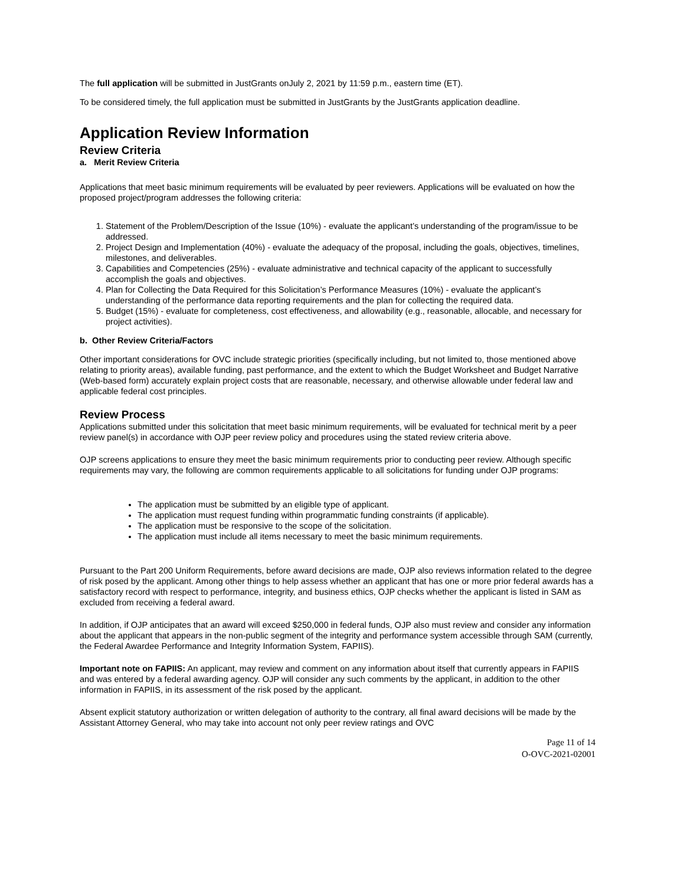The full application will be submitted in JustGrants onJuly 2, 2021 by 11:59 p.m., eastern time (ET).
To be considered timely, the full application must be submitted in JustGrants by the JustGrants application deadline.
Application Review Information
Review Criteria
a. Merit Review Criteria
Applications that meet basic minimum requirements will be evaluated by peer reviewers. Applications will be evaluated on how the proposed project/program addresses the following criteria:
1. Statement of the Problem/Description of the Issue (10%) - evaluate the applicant’s understanding of the program/issue to be addressed.
2. Project Design and Implementation (40%) - evaluate the adequacy of the proposal, including the goals, objectives, timelines, milestones, and deliverables.
3. Capabilities and Competencies (25%) - evaluate administrative and technical capacity of the applicant to successfully accomplish the goals and objectives.
4. Plan for Collecting the Data Required for this Solicitation’s Performance Measures (10%) - evaluate the applicant’s understanding of the performance data reporting requirements and the plan for collecting the required data.
5. Budget (15%) - evaluate for completeness, cost effectiveness, and allowability (e.g., reasonable, allocable, and necessary for project activities).
b. Other Review Criteria/Factors
Other important considerations for OVC include strategic priorities (specifically including, but not limited to, those mentioned above relating to priority areas), available funding, past performance, and the extent to which the Budget Worksheet and Budget Narrative (Web-based form) accurately explain project costs that are reasonable, necessary, and otherwise allowable under federal law and applicable federal cost principles.
Review Process
Applications submitted under this solicitation that meet basic minimum requirements, will be evaluated for technical merit by a peer review panel(s) in accordance with OJP peer review policy and procedures using the stated review criteria above.
OJP screens applications to ensure they meet the basic minimum requirements prior to conducting peer review. Although specific requirements may vary, the following are common requirements applicable to all solicitations for funding under OJP programs:
The application must be submitted by an eligible type of applicant.
The application must request funding within programmatic funding constraints (if applicable).
The application must be responsive to the scope of the solicitation.
The application must include all items necessary to meet the basic minimum requirements.
Pursuant to the Part 200 Uniform Requirements, before award decisions are made, OJP also reviews information related to the degree of risk posed by the applicant. Among other things to help assess whether an applicant that has one or more prior federal awards has a satisfactory record with respect to performance, integrity, and business ethics, OJP checks whether the applicant is listed in SAM as excluded from receiving a federal award.
In addition, if OJP anticipates that an award will exceed $250,000 in federal funds, OJP also must review and consider any information about the applicant that appears in the non-public segment of the integrity and performance system accessible through SAM (currently, the Federal Awardee Performance and Integrity Information System, FAPIIS).
Important note on FAPIIS: An applicant, may review and comment on any information about itself that currently appears in FAPIIS and was entered by a federal awarding agency. OJP will consider any such comments by the applicant, in addition to the other information in FAPIIS, in its assessment of the risk posed by the applicant.
Absent explicit statutory authorization or written delegation of authority to the contrary, all final award decisions will be made by the Assistant Attorney General, who may take into account not only peer review ratings and OVC
Page 11 of 14
O-OVC-2021-02001